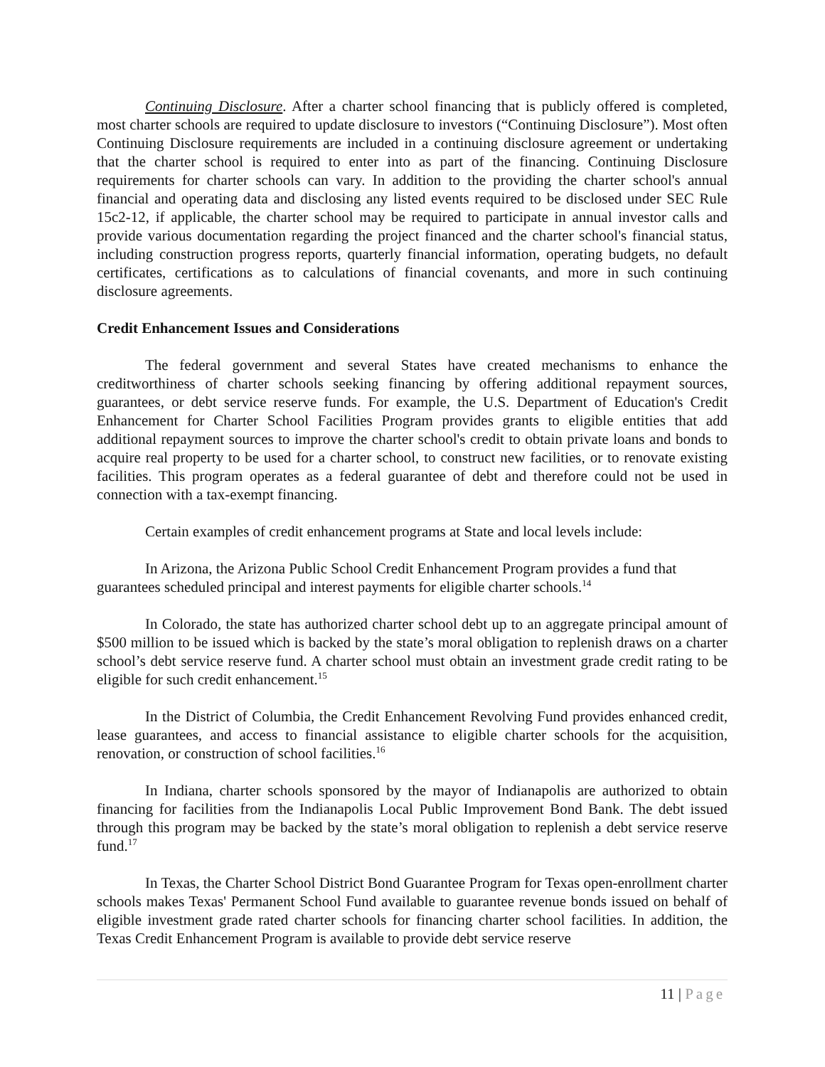Continuing Disclosure. After a charter school financing that is publicly offered is completed, most charter schools are required to update disclosure to investors (“Continuing Disclosure”). Most often Continuing Disclosure requirements are included in a continuing disclosure agreement or undertaking that the charter school is required to enter into as part of the financing. Continuing Disclosure requirements for charter schools can vary. In addition to the providing the charter school's annual financial and operating data and disclosing any listed events required to be disclosed under SEC Rule 15c2-12, if applicable, the charter school may be required to participate in annual investor calls and provide various documentation regarding the project financed and the charter school's financial status, including construction progress reports, quarterly financial information, operating budgets, no default certificates, certifications as to calculations of financial covenants, and more in such continuing disclosure agreements.
Credit Enhancement Issues and Considerations
The federal government and several States have created mechanisms to enhance the creditworthiness of charter schools seeking financing by offering additional repayment sources, guarantees, or debt service reserve funds. For example, the U.S. Department of Education's Credit Enhancement for Charter School Facilities Program provides grants to eligible entities that add additional repayment sources to improve the charter school's credit to obtain private loans and bonds to acquire real property to be used for a charter school, to construct new facilities, or to renovate existing facilities. This program operates as a federal guarantee of debt and therefore could not be used in connection with a tax-exempt financing.
Certain examples of credit enhancement programs at State and local levels include:
In Arizona, the Arizona Public School Credit Enhancement Program provides a fund that guarantees scheduled principal and interest payments for eligible charter schools.<sup>14</sup>
In Colorado, the state has authorized charter school debt up to an aggregate principal amount of $500 million to be issued which is backed by the state’s moral obligation to replenish draws on a charter school’s debt service reserve fund. A charter school must obtain an investment grade credit rating to be eligible for such credit enhancement.<sup>15</sup>
In the District of Columbia, the Credit Enhancement Revolving Fund provides enhanced credit, lease guarantees, and access to financial assistance to eligible charter schools for the acquisition, renovation, or construction of school facilities.<sup>16</sup>
In Indiana, charter schools sponsored by the mayor of Indianapolis are authorized to obtain financing for facilities from the Indianapolis Local Public Improvement Bond Bank. The debt issued through this program may be backed by the state’s moral obligation to replenish a debt service reserve fund.<sup>17</sup>
In Texas, the Charter School District Bond Guarantee Program for Texas open-enrollment charter schools makes Texas' Permanent School Fund available to guarantee revenue bonds issued on behalf of eligible investment grade rated charter schools for financing charter school facilities. In addition, the Texas Credit Enhancement Program is available to provide debt service reserve
11 | Page